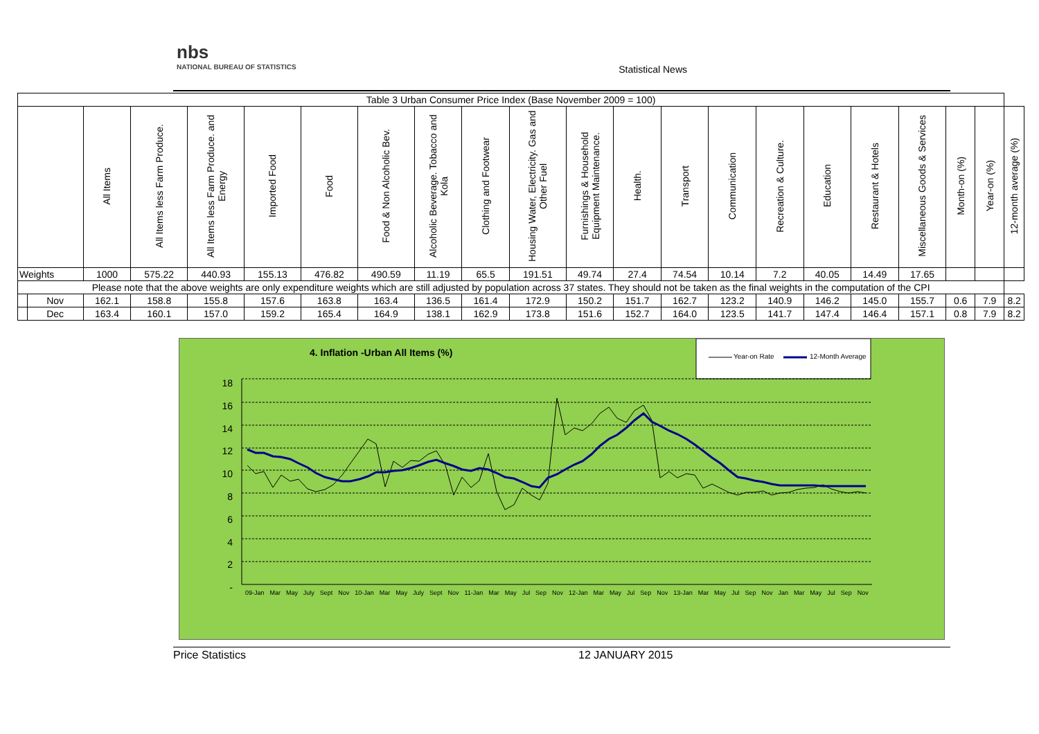nbs
NATIONAL BUREAU OF STATISTICS
Statistical News
| Table 3 Urban Consumer Price Index (Base November 2009 = 100) | | | | | | | | | | | | | | | | | | | | | |
| --- | --- | --- | --- | --- | --- | --- | --- | --- | --- | --- | --- | --- | --- | --- | --- | --- | --- | --- | --- | --- | --- |
| | | All Items | All Items less Farm Produce. | All Items less Farm Produce. and Energy | Imported Food | Food | Food & Non Alcoholic Bev. | Alcoholic Beverage. Tobacco and Kola | Clothing and Footwear | Housing Water, Electricity. Gas and Other Fuel | Furnishings & Household Equipment Maintenance. | Health. | Transport | Communication | Recreation & Culture. | Education | Restaurant & Hotels | Miscellaneous Goods & Services | Month-on (%) | Year-on (%) | 12-month average (%) |
| Weights | | 1000 | 575.22 | 440.93 | 155.13 | 476.82 | 490.59 | 11.19 | 65.5 | 191.51 | 49.74 | 27.4 | 74.54 | 10.14 | 7.2 | 40.05 | 14.49 | 17.65 | | | |
| Please note that the above weights are only expenditure weights which are still adjusted by population across 37 states. They should not be taken as the final weights in the computation of the CPI | | | | | | | | | | | | | | | | | | | | | |
| | Nov | 162.1 | 158.8 | 155.8 | 157.6 | 163.8 | 163.4 | 136.5 | 161.4 | 172.9 | 150.2 | 151.7 | 162.7 | 123.2 | 140.9 | 146.2 | 145.0 | 155.7 | 0.6 | 7.9 | 8.2 |
| | Dec | 163.4 | 160.1 | 157.0 | 159.2 | 165.4 | 164.9 | 138.1 | 162.9 | 173.8 | 151.6 | 152.7 | 164.0 | 123.5 | 141.7 | 147.4 | 146.4 | 157.1 | 0.8 | 7.9 | 8.2 |
4. Inflation -Urban All Items (%)
Year-on Rate 12-Month Average
18
16
14
12
10
8
6
4
2
-
09-Jan Mar May July Sept Nov 10-Jan Mar May July Sept Nov 11-Jan Mar May Jul Sep Nov 12-Jan Mar May Jul Sep Nov 13-Jan Mar May Jul Sep Nov Jan Mar May Jul Sep Nov
Price Statistics 12 JANUARY 2015